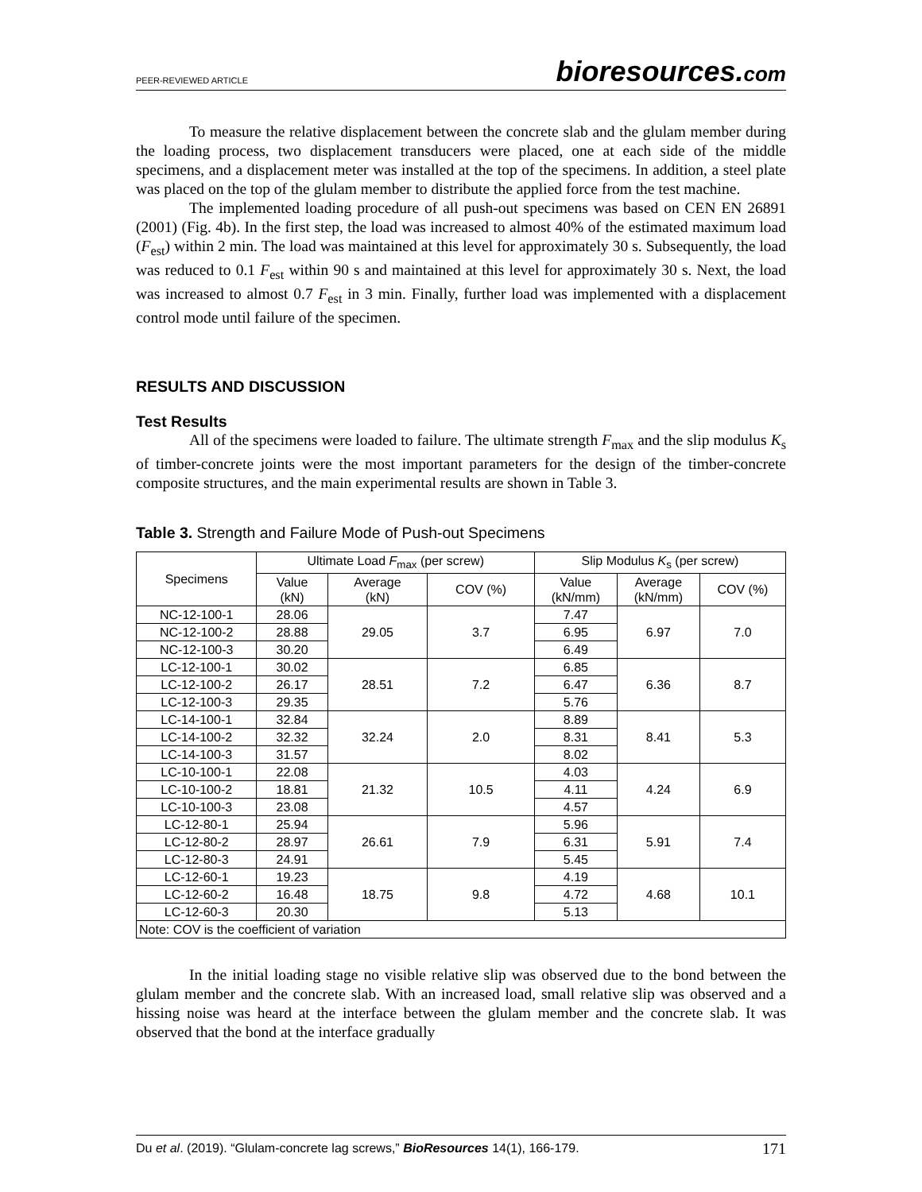PEER-REVIEWED ARTICLE
bioresources.com
To measure the relative displacement between the concrete slab and the glulam member during the loading process, two displacement transducers were placed, one at each side of the middle specimens, and a displacement meter was installed at the top of the specimens. In addition, a steel plate was placed on the top of the glulam member to distribute the applied force from the test machine.
The implemented loading procedure of all push-out specimens was based on CEN EN 26891 (2001) (Fig. 4b). In the first step, the load was increased to almost 40% of the estimated maximum load (F<sub>est</sub>) within 2 min. The load was maintained at this level for approximately 30 s. Subsequently, the load was reduced to 0.1 F<sub>est</sub> within 90 s and maintained at this level for approximately 30 s. Next, the load was increased to almost 0.7 F<sub>est</sub> in 3 min. Finally, further load was implemented with a displacement control mode until failure of the specimen.
RESULTS AND DISCUSSION
Test Results
All of the specimens were loaded to failure. The ultimate strength F<sub>max</sub> and the slip modulus K<sub>s</sub> of timber-concrete joints were the most important parameters for the design of the timber-concrete composite structures, and the main experimental results are shown in Table 3.
Table 3. Strength and Failure Mode of Push-out Specimens
| Specimens | Ultimate Load F<sub>max</sub> (per screw) | | | Slip Modulus K<sub>s</sub> (per screw) | | |
| --- | --- | --- | --- | --- | --- | --- |
| | Value (kN) | Average (kN) | COV (%) | Value (kN/mm) | Average (kN/mm) | COV (%) |
| NC-12-100-1 | 28.06 | 29.05 | 3.7 | 7.47 | 6.97 | 7.0 |
| NC-12-100-2 | 28.88 | | | 6.95 | | |
| NC-12-100-3 | 30.20 | | | 6.49 | | |
| LC-12-100-1 | 30.02 | 28.51 | 7.2 | 6.85 | 6.36 | 8.7 |
| LC-12-100-2 | 26.17 | | | 6.47 | | |
| LC-12-100-3 | 29.35 | | | 5.76 | | |
| LC-14-100-1 | 32.84 | 32.24 | 2.0 | 8.89 | 8.41 | 5.3 |
| LC-14-100-2 | 32.32 | | | 8.31 | | |
| LC-14-100-3 | 31.57 | | | 8.02 | | |
| LC-10-100-1 | 22.08 | 21.32 | 10.5 | 4.03 | 4.24 | 6.9 |
| LC-10-100-2 | 18.81 | | | 4.11 | | |
| LC-10-100-3 | 23.08 | | | 4.57 | | |
| LC-12-80-1 | 25.94 | 26.61 | 7.9 | 5.96 | 5.91 | 7.4 |
| LC-12-80-2 | 28.97 | | | 6.31 | | |
| LC-12-80-3 | 24.91 | | | 5.45 | | |
| LC-12-60-1 | 19.23 | 18.75 | 9.8 | 4.19 | 4.68 | 10.1 |
| LC-12-60-2 | 16.48 | | | 4.72 | | |
| LC-12-60-3 | 20.30 | | | 5.13 | | |
| Note: COV is the coefficient of variation | | | | | | |
In the initial loading stage no visible relative slip was observed due to the bond between the glulam member and the concrete slab. With an increased load, small relative slip was observed and a hissing noise was heard at the interface between the glulam member and the concrete slab. It was observed that the bond at the interface gradually
Du et al. (2019). “Glulam-concrete lag screws,” BioResources 14(1), 166-179.
171